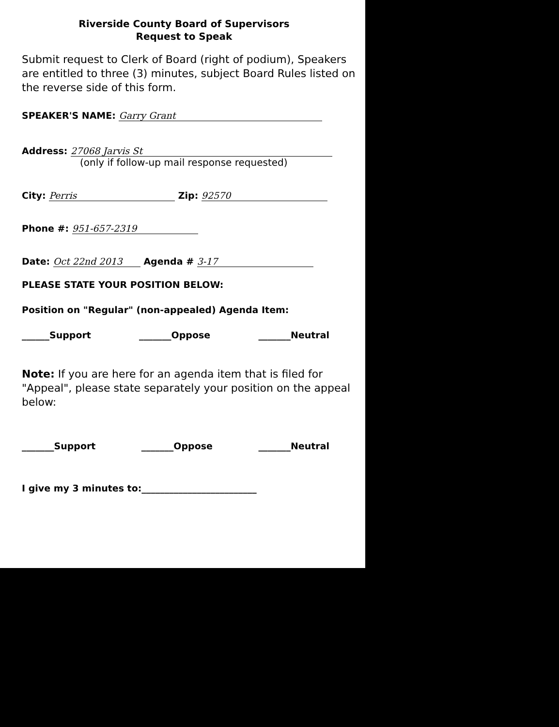Riverside County Board of Supervisors
Request to Speak
Submit request to Clerk of Board (right of podium), Speakers are entitled to three (3) minutes, subject Board Rules listed on the reverse side of this form.
SPEAKER'S NAME: Garry Grant
Address: 27068 Jarvis St
(only if follow-up mail response requested)
City: Perris Zip: 92570
Phone #: 951-657-2319
Date: Oct 22nd 2013 Agenda # 3-17
PLEASE STATE YOUR POSITION BELOW:
Position on "Regular" (non-appealed) Agenda Item:
______Support _______Oppose _______Neutral
Note: If you are here for an agenda item that is filed for "Appeal", please state separately your position on the appeal below:
_______Support _______Oppose _______Neutral
I give my 3 minutes to:_________________________